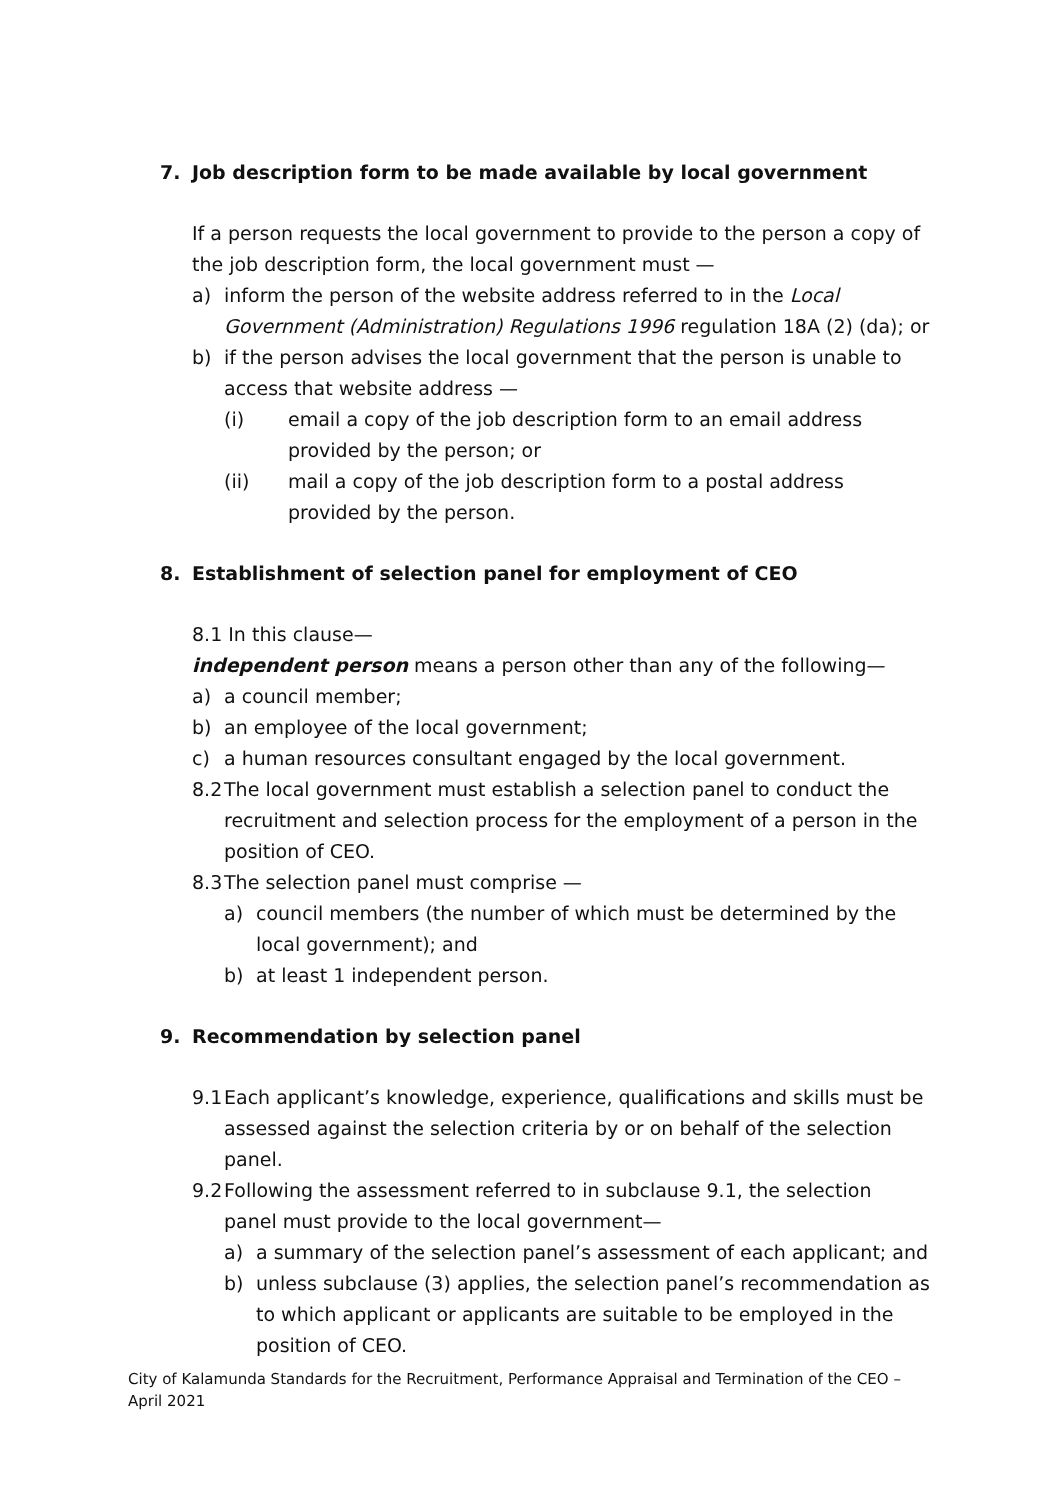7. Job description form to be made available by local government
If a person requests the local government to provide to the person a copy of the job description form, the local government must —
a) inform the person of the website address referred to in the Local Government (Administration) Regulations 1996 regulation 18A (2) (da); or
b) if the person advises the local government that the person is unable to access that website address —
(i) email a copy of the job description form to an email address provided by the person; or
(ii) mail a copy of the job description form to a postal address provided by the person.
8. Establishment of selection panel for employment of CEO
8.1 In this clause—
independent person means a person other than any of the following—
a) a council member;
b) an employee of the local government;
c) a human resources consultant engaged by the local government.
8.2
The local government must establish a selection panel to conduct the recruitment and selection process for the employment of a person in the position of CEO.
8.3
The selection panel must comprise —
a) council members (the number of which must be determined by the local government); and
b) at least 1 independent person.
9. Recommendation by selection panel
9.1
Each applicant’s knowledge, experience, qualifications and skills must be assessed against the selection criteria by or on behalf of the selection panel.
9.2
Following the assessment referred to in subclause 9.1, the selection panel must provide to the local government—
a) a summary of the selection panel’s assessment of each applicant; and
b) unless subclause (3) applies, the selection panel’s recommendation as to which applicant or applicants are suitable to be employed in the position of CEO.
City of Kalamunda Standards for the Recruitment, Performance Appraisal and Termination of the CEO – April 2021